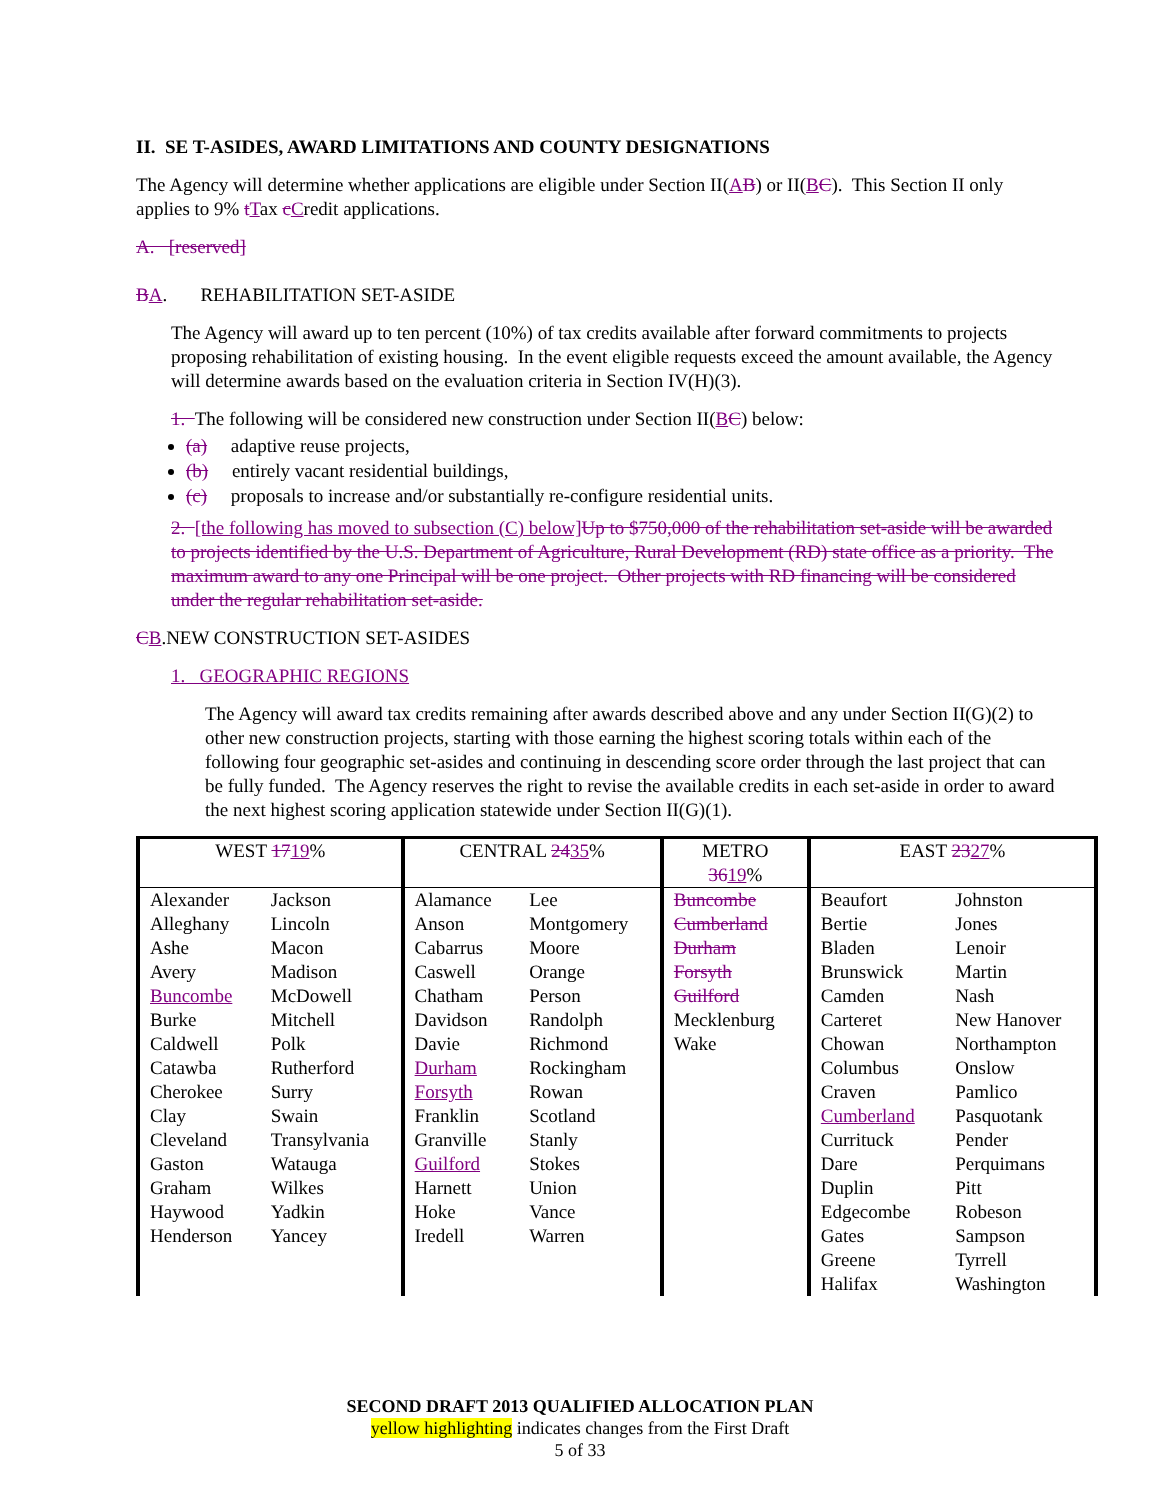II. SE T-ASIDES, AWARD LIMITATIONS AND COUNTY DESIGNATIONS
The Agency will determine whether applications are eligible under Section II(AB) or II(BC). This Section II only applies to 9% tTax cCredit applications.
A. [reserved]
BA. REHABILITATION SET-ASIDE
The Agency will award up to ten percent (10%) of tax credits available after forward commitments to projects proposing rehabilitation of existing housing. In the event eligible requests exceed the amount available, the Agency will determine awards based on the evaluation criteria in Section IV(H)(3).
1. The following will be considered new construction under Section II(BC) below:
(a) adaptive reuse projects,
(b) entirely vacant residential buildings,
(c) proposals to increase and/or substantially re-configure residential units.
2. [the following has moved to subsection (C) below]Up to $750,000 of the rehabilitation set-aside will be awarded to projects identified by the U.S. Department of Agriculture, Rural Development (RD) state office as a priority. The maximum award to any one Principal will be one project. Other projects with RD financing will be considered under the regular rehabilitation set-aside.
CB.NEW CONSTRUCTION SET-ASIDES
1. GEOGRAPHIC REGIONS
The Agency will award tax credits remaining after awards described above and any under Section II(G)(2) to other new construction projects, starting with those earning the highest scoring totals within each of the following four geographic set-asides and continuing in descending score order through the last project that can be fully funded. The Agency reserves the right to revise the available credits in each set-aside in order to award the next highest scoring application statewide under Section II(G)(1).
| WEST 17 19 % | | CENTRAL 24 35 % | | METRO 36 19 % | EAST 23 27 % | |
| Alexander Alleghany Ashe Avery Buncombe Burke Caldwell Catawba Cherokee Clay Cleveland Gaston Graham Haywood Henderson | Jackson Lincoln Macon Madison McDowell Mitchell Polk Rutherford Surry Swain Transylvania Watauga Wilkes Yadkin Yancey | Alamance Anson Cabarrus Caswell Chatham Davidson Davie Durham Forsyth Franklin Granville Guilford Harnett Hoke Iredell | Lee Montgomery Moore Orange Person Randolph Richmond Rockingham Rowan Scotland Stanly Stokes Union Vance Warren | Buncombe Cumberland Durham Forsyth Guilford Mecklenburg Wake | Beaufort Bertie Bladen Brunswick Camden Carteret Chowan Columbus Craven Cumberland Currituck Dare Duplin Edgecombe Gates Greene Halifax | Johnston Jones Lenoir Martin Nash New Hanover Northampton Onslow Pamlico Pasquotank Pender Perquimans Pitt Robeson Sampson Tyrrell Washington |
SECOND DRAFT 2013 QUALIFIED ALLOCATION PLAN
yellow highlighting indicates changes from the First Draft
5 of 33